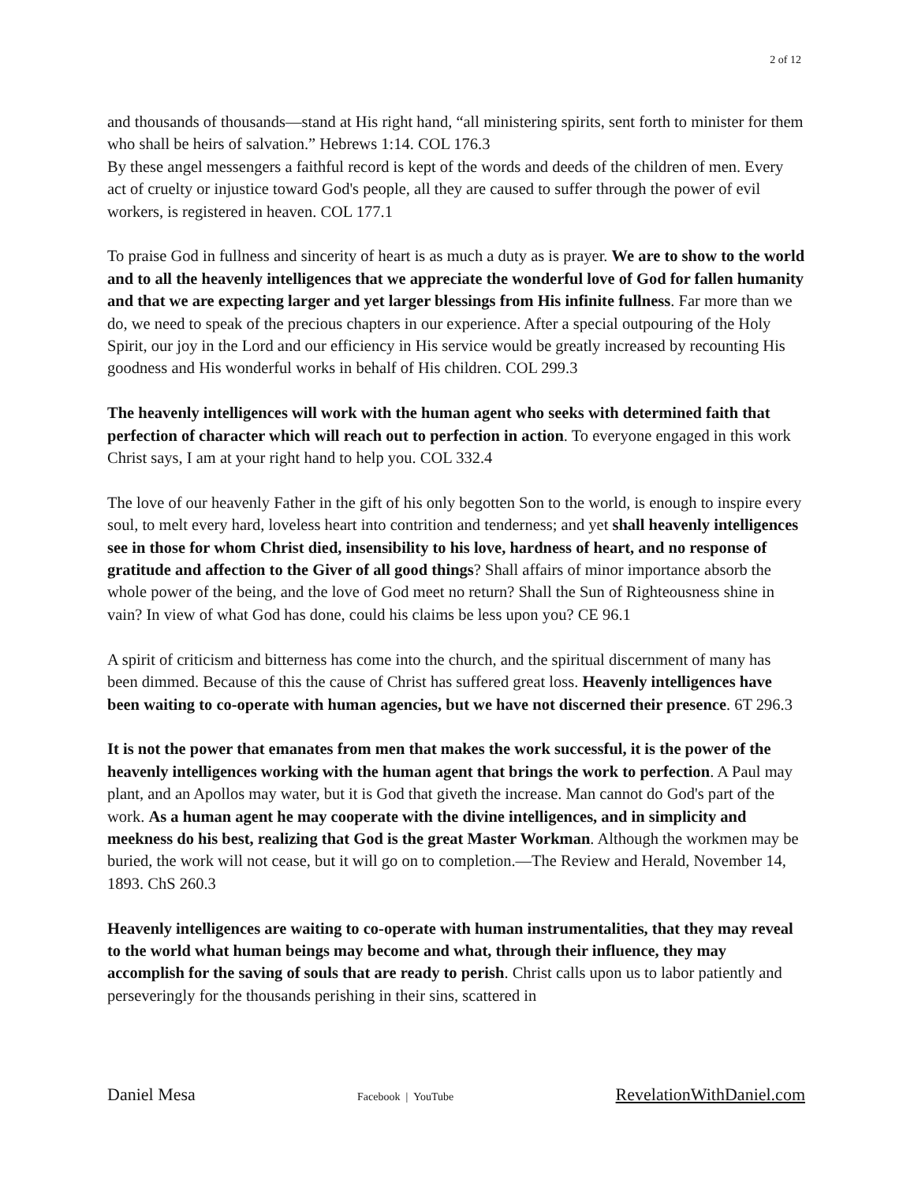2 of 12
and thousands of thousands—stand at His right hand, “all ministering spirits, sent forth to minister for them who shall be heirs of salvation.” Hebrews 1:14. COL 176.3
By these angel messengers a faithful record is kept of the words and deeds of the children of men. Every act of cruelty or injustice toward God's people, all they are caused to suffer through the power of evil workers, is registered in heaven. COL 177.1
To praise God in fullness and sincerity of heart is as much a duty as is prayer. We are to show to the world and to all the heavenly intelligences that we appreciate the wonderful love of God for fallen humanity and that we are expecting larger and yet larger blessings from His infinite fullness. Far more than we do, we need to speak of the precious chapters in our experience. After a special outpouring of the Holy Spirit, our joy in the Lord and our efficiency in His service would be greatly increased by recounting His goodness and His wonderful works in behalf of His children. COL 299.3
The heavenly intelligences will work with the human agent who seeks with determined faith that perfection of character which will reach out to perfection in action. To everyone engaged in this work Christ says, I am at your right hand to help you. COL 332.4
The love of our heavenly Father in the gift of his only begotten Son to the world, is enough to inspire every soul, to melt every hard, loveless heart into contrition and tenderness; and yet shall heavenly intelligences see in those for whom Christ died, insensibility to his love, hardness of heart, and no response of gratitude and affection to the Giver of all good things? Shall affairs of minor importance absorb the whole power of the being, and the love of God meet no return? Shall the Sun of Righteousness shine in vain? In view of what God has done, could his claims be less upon you? CE 96.1
A spirit of criticism and bitterness has come into the church, and the spiritual discernment of many has been dimmed. Because of this the cause of Christ has suffered great loss. Heavenly intelligences have been waiting to co-operate with human agencies, but we have not discerned their presence. 6T 296.3
It is not the power that emanates from men that makes the work successful, it is the power of the heavenly intelligences working with the human agent that brings the work to perfection. A Paul may plant, and an Apollos may water, but it is God that giveth the increase. Man cannot do God's part of the work. As a human agent he may cooperate with the divine intelligences, and in simplicity and meekness do his best, realizing that God is the great Master Workman. Although the workmen may be buried, the work will not cease, but it will go on to completion.—The Review and Herald, November 14, 1893. ChS 260.3
Heavenly intelligences are waiting to co-operate with human instrumentalities, that they may reveal to the world what human beings may become and what, through their influence, they may accomplish for the saving of souls that are ready to perish. Christ calls upon us to labor patiently and perseveringly for the thousands perishing in their sins, scattered in
Daniel Mesa Facebook | YouTube RevelationWithDaniel.com